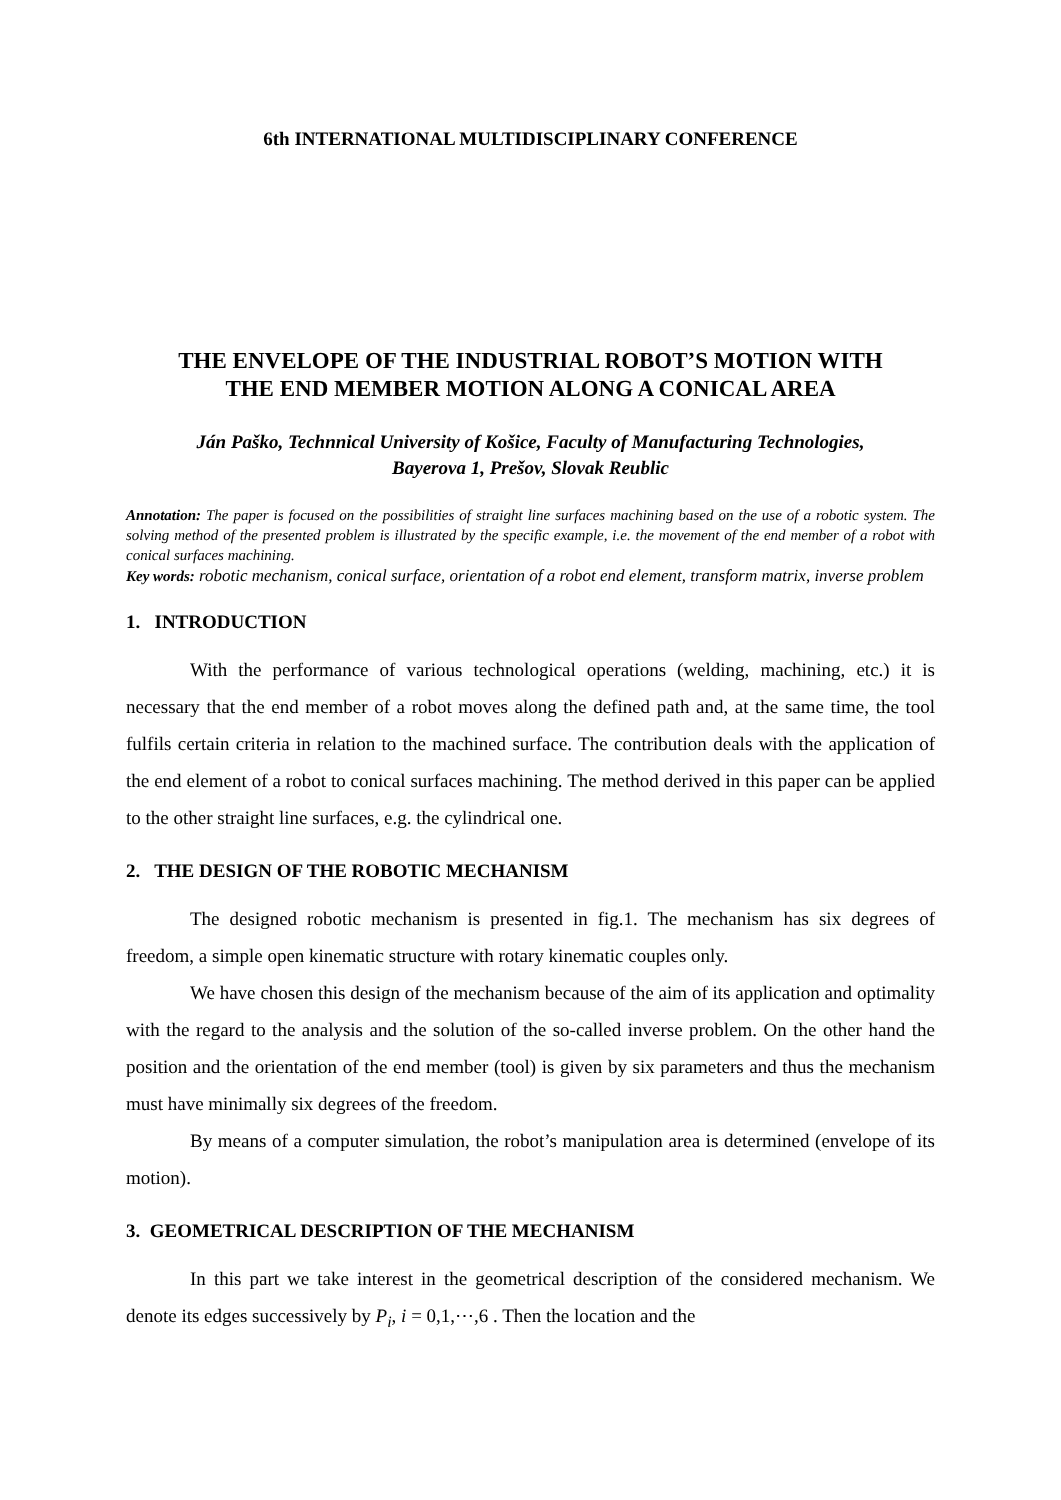6th INTERNATIONAL MULTIDISCIPLINARY CONFERENCE
THE ENVELOPE OF THE INDUSTRIAL ROBOT’S MOTION WITH
THE END MEMBER MOTION ALONG A CONICAL AREA
Ján Paško, Technnical University of Košice, Faculty of Manufacturing Technologies,
Bayerova 1, Prešov, Slovak Reublic
Annotation: The paper is focused on the possibilities of straight line surfaces machining based on the use of a robotic system. The solving method of the presented problem is illustrated by the specific example, i.e. the movement of the end member of a robot with conical surfaces machining.
Key words: robotic mechanism, conical surface, orientation of a robot end element, transform matrix, inverse problem
1. INTRODUCTION
With the performance of various technological operations (welding, machining, etc.) it is necessary that the end member of a robot moves along the defined path and, at the same time, the tool fulfils certain criteria in relation to the machined surface. The contribution deals with the application of the end element of a robot to conical surfaces machining. The method derived in this paper can be applied to the other straight line surfaces, e.g. the cylindrical one.
2. THE DESIGN OF THE ROBOTIC MECHANISM
The designed robotic mechanism is presented in fig.1. The mechanism has six degrees of freedom, a simple open kinematic structure with rotary kinematic couples only.
We have chosen this design of the mechanism because of the aim of its application and optimality with the regard to the analysis and the solution of the so-called inverse problem. On the other hand the position and the orientation of the end member (tool) is given by six parameters and thus the mechanism must have minimally six degrees of the freedom.
By means of a computer simulation, the robot’s manipulation area is determined (envelope of its motion).
3. GEOMETRICAL DESCRIPTION OF THE MECHANISM
In this part we take interest in the geometrical description of the considered mechanism. We denote its edges successively by P<sub>i</sub>, i = 0,1,⋯,6 . Then the location and the